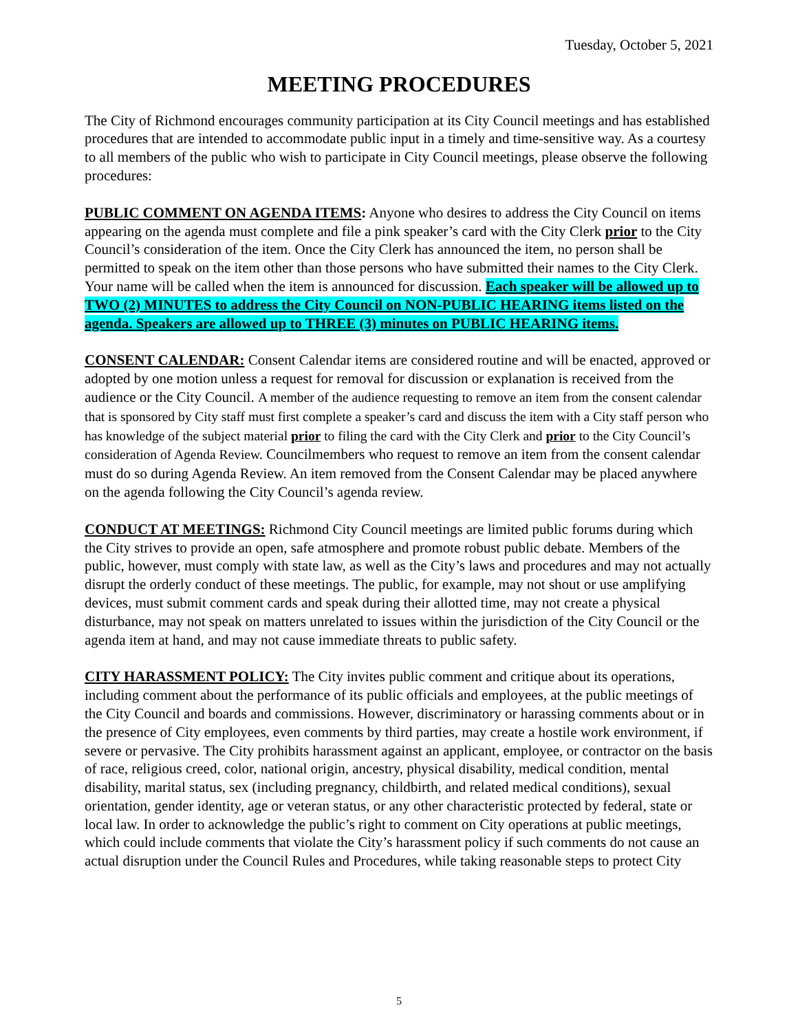Tuesday, October 5, 2021
MEETING PROCEDURES
The City of Richmond encourages community participation at its City Council meetings and has established procedures that are intended to accommodate public input in a timely and time-sensitive way. As a courtesy to all members of the public who wish to participate in City Council meetings, please observe the following procedures:
PUBLIC COMMENT ON AGENDA ITEMS: Anyone who desires to address the City Council on items appearing on the agenda must complete and file a pink speaker’s card with the City Clerk prior to the City Council’s consideration of the item. Once the City Clerk has announced the item, no person shall be permitted to speak on the item other than those persons who have submitted their names to the City Clerk. Your name will be called when the item is announced for discussion. Each speaker will be allowed up to TWO (2) MINUTES to address the City Council on NON-PUBLIC HEARING items listed on the agenda. Speakers are allowed up to THREE (3) minutes on PUBLIC HEARING items.
CONSENT CALENDAR: Consent Calendar items are considered routine and will be enacted, approved or adopted by one motion unless a request for removal for discussion or explanation is received from the audience or the City Council. A member of the audience requesting to remove an item from the consent calendar that is sponsored by City staff must first complete a speaker’s card and discuss the item with a City staff person who has knowledge of the subject material prior to filing the card with the City Clerk and prior to the City Council’s consideration of Agenda Review. Councilmembers who request to remove an item from the consent calendar must do so during Agenda Review. An item removed from the Consent Calendar may be placed anywhere on the agenda following the City Council’s agenda review.
CONDUCT AT MEETINGS: Richmond City Council meetings are limited public forums during which the City strives to provide an open, safe atmosphere and promote robust public debate. Members of the public, however, must comply with state law, as well as the City’s laws and procedures and may not actually disrupt the orderly conduct of these meetings. The public, for example, may not shout or use amplifying devices, must submit comment cards and speak during their allotted time, may not create a physical disturbance, may not speak on matters unrelated to issues within the jurisdiction of the City Council or the agenda item at hand, and may not cause immediate threats to public safety.
CITY HARASSMENT POLICY: The City invites public comment and critique about its operations, including comment about the performance of its public officials and employees, at the public meetings of the City Council and boards and commissions. However, discriminatory or harassing comments about or in the presence of City employees, even comments by third parties, may create a hostile work environment, if severe or pervasive. The City prohibits harassment against an applicant, employee, or contractor on the basis of race, religious creed, color, national origin, ancestry, physical disability, medical condition, mental disability, marital status, sex (including pregnancy, childbirth, and related medical conditions), sexual orientation, gender identity, age or veteran status, or any other characteristic protected by federal, state or local law. In order to acknowledge the public’s right to comment on City operations at public meetings, which could include comments that violate the City’s harassment policy if such comments do not cause an actual disruption under the Council Rules and Procedures, while taking reasonable steps to protect City
5